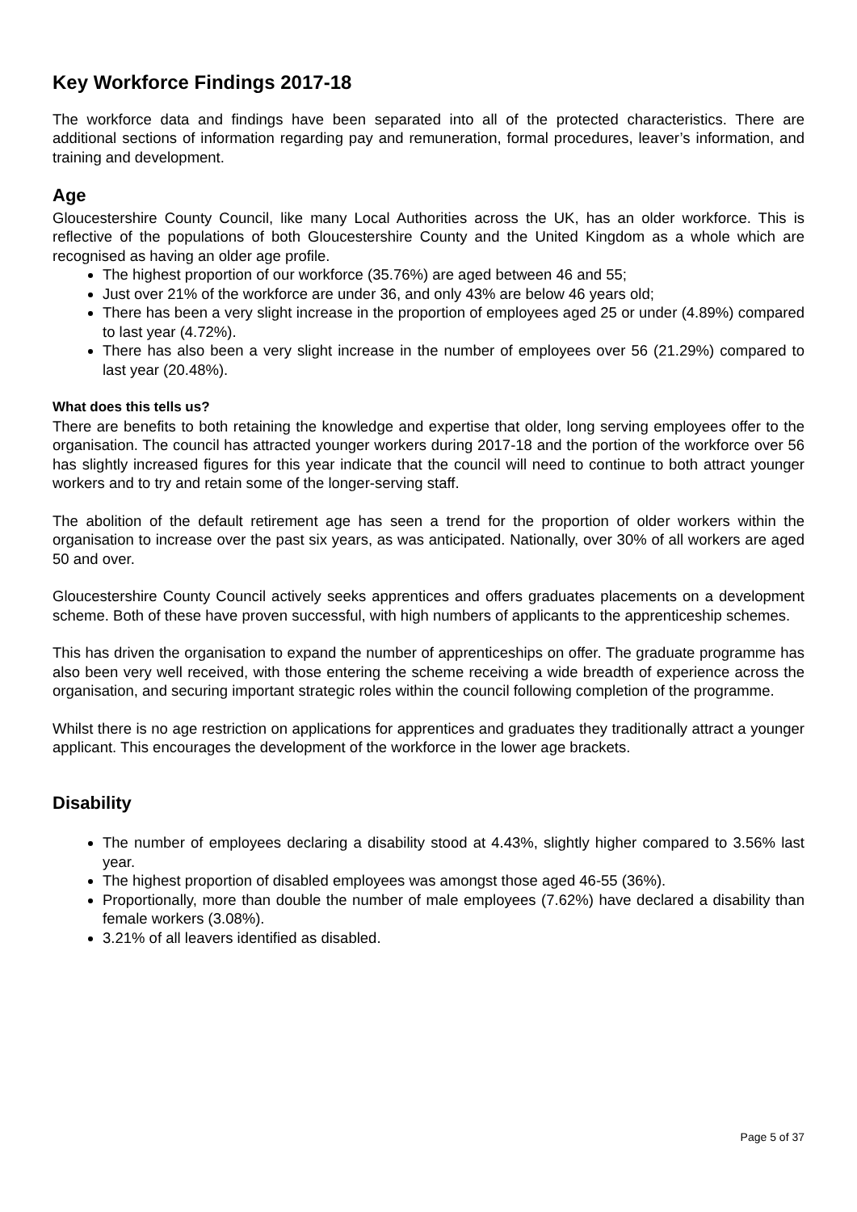Key Workforce Findings 2017-18
The workforce data and findings have been separated into all of the protected characteristics. There are additional sections of information regarding pay and remuneration, formal procedures, leaver’s information, and training and development.
Age
Gloucestershire County Council, like many Local Authorities across the UK, has an older workforce. This is reflective of the populations of both Gloucestershire County and the United Kingdom as a whole which are recognised as having an older age profile.
The highest proportion of our workforce (35.76%) are aged between 46 and 55;
Just over 21% of the workforce are under 36, and only 43% are below 46 years old;
There has been a very slight increase in the proportion of employees aged 25 or under (4.89%) compared to last year (4.72%).
There has also been a very slight increase in the number of employees over 56 (21.29%) compared to last year (20.48%).
What does this tells us?
There are benefits to both retaining the knowledge and expertise that older, long serving employees offer to the organisation. The council has attracted younger workers during 2017-18 and the portion of the workforce over 56 has slightly increased figures for this year indicate that the council will need to continue to both attract younger workers and to try and retain some of the longer-serving staff.
The abolition of the default retirement age has seen a trend for the proportion of older workers within the organisation to increase over the past six years, as was anticipated. Nationally, over 30% of all workers are aged 50 and over.
Gloucestershire County Council actively seeks apprentices and offers graduates placements on a development scheme. Both of these have proven successful, with high numbers of applicants to the apprenticeship schemes.
This has driven the organisation to expand the number of apprenticeships on offer. The graduate programme has also been very well received, with those entering the scheme receiving a wide breadth of experience across the organisation, and securing important strategic roles within the council following completion of the programme.
Whilst there is no age restriction on applications for apprentices and graduates they traditionally attract a younger applicant. This encourages the development of the workforce in the lower age brackets.
Disability
The number of employees declaring a disability stood at 4.43%, slightly higher compared to 3.56% last year.
The highest proportion of disabled employees was amongst those aged 46-55 (36%).
Proportionally, more than double the number of male employees (7.62%) have declared a disability than female workers (3.08%).
3.21% of all leavers identified as disabled.
Page 5 of 37